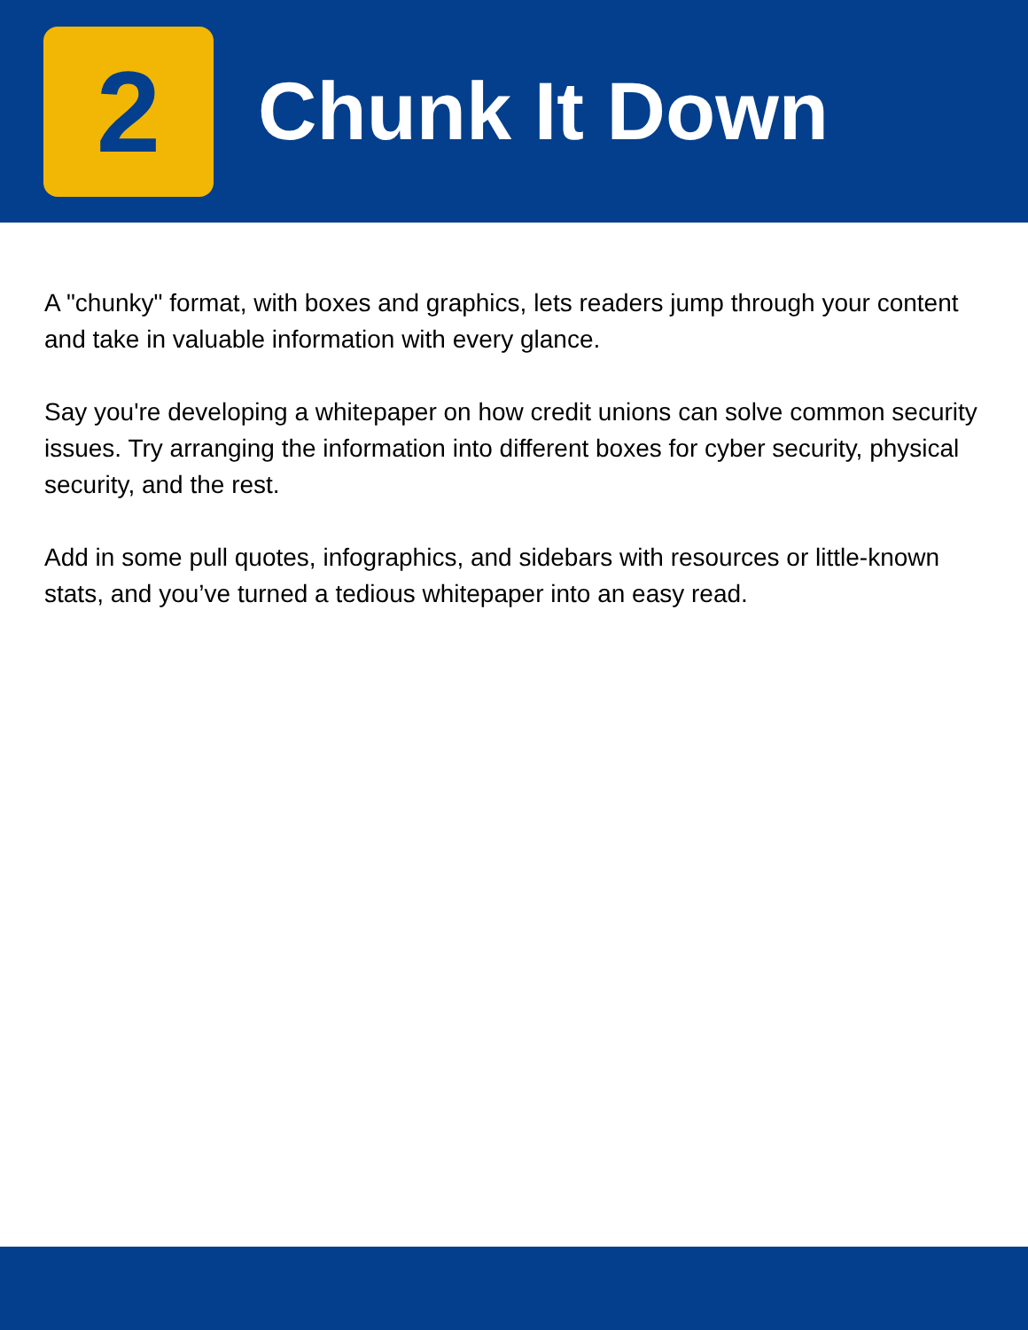2
Chunk It Down
A "chunky" format, with boxes and graphics, lets readers jump through your content and take in valuable information with every glance.
Say you're developing a whitepaper on how credit unions can solve common security issues. Try arranging the information into different boxes for cyber security, physical security, and the rest.
Add in some pull quotes, infographics, and sidebars with resources or little-known stats, and you’ve turned a tedious whitepaper into an easy read.